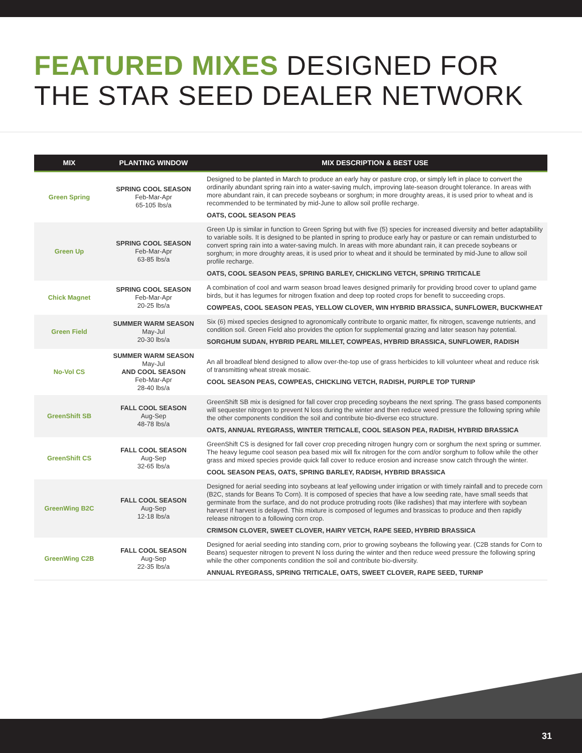FEATURED MIXES DESIGNED FOR
THE STAR SEED DEALER NETWORK
| MIX | PLANTING WINDOW | MIX DESCRIPTION & BEST USE |
| --- | --- | --- |
| Green Spring | SPRING COOL SEASON Feb-Mar-Apr 65-105 lbs/a | Designed to be planted in March to produce an early hay or pasture crop, or simply left in place to convert the ordinarily abundant spring rain into a water-saving mulch, improving late-season drought tolerance. In areas with more abundant rain, it can precede soybeans or sorghum; in more droughty areas, it is used prior to wheat and is recommended to be terminated by mid-June to allow soil profile recharge. OATS, COOL SEASON PEAS |
| Green Up | SPRING COOL SEASON Feb-Mar-Apr 63-85 lbs/a | Green Up is similar in function to Green Spring but with five (5) species for increased diversity and better adaptability to variable soils. It is designed to be planted in spring to produce early hay or pasture or can remain undisturbed to convert spring rain into a water-saving mulch. In areas with more abundant rain, it can precede soybeans or sorghum; in more droughty areas, it is used prior to wheat and it should be terminated by mid-June to allow soil profile recharge. OATS, COOL SEASON PEAS, SPRING BARLEY, CHICKLING VETCH, SPRING TRITICALE |
| Chick Magnet | SPRING COOL SEASON Feb-Mar-Apr 20-25 lbs/a | A combination of cool and warm season broad leaves designed primarily for providing brood cover to upland game birds, but it has legumes for nitrogen fixation and deep top rooted crops for benefit to succeeding crops. COWPEAS, COOL SEASON PEAS, YELLOW CLOVER, WIN HYBRID BRASSICA, SUNFLOWER, BUCKWHEAT |
| Green Field | SUMMER WARM SEASON May-Jul 20-30 lbs/a | Six (6) mixed species designed to agronomically contribute to organic matter, fix nitrogen, scavenge nutrients, and condition soil. Green Field also provides the option for supplemental grazing and later season hay potential. SORGHUM SUDAN, HYBRID PEARL MILLET, COWPEAS, HYBRID BRASSICA, SUNFLOWER, RADISH |
| No-Vol CS | SUMMER WARM SEASON May-Jul AND COOL SEASON Feb-Mar-Apr 28-40 lbs/a | An all broadleaf blend designed to allow over-the-top use of grass herbicides to kill volunteer wheat and reduce risk of transmitting wheat streak mosaic. COOL SEASON PEAS, COWPEAS, CHICKLING VETCH, RADISH, PURPLE TOP TURNIP |
| GreenShift SB | FALL COOL SEASON Aug-Sep 48-78 lbs/a | GreenShift SB mix is designed for fall cover crop preceding soybeans the next spring. The grass based components will sequester nitrogen to prevent N loss during the winter and then reduce weed pressure the following spring while the other components condition the soil and contribute bio-diverse eco structure. OATS, ANNUAL RYEGRASS, WINTER TRITICALE, COOL SEASON PEA, RADISH, HYBRID BRASSICA |
| GreenShift CS | FALL COOL SEASON Aug-Sep 32-65 lbs/a | GreenShift CS is designed for fall cover crop preceding nitrogen hungry corn or sorghum the next spring or summer. The heavy legume cool season pea based mix will fix nitrogen for the corn and/or sorghum to follow while the other grass and mixed species provide quick fall cover to reduce erosion and increase snow catch through the winter. COOL SEASON PEAS, OATS, SPRING BARLEY, RADISH, HYBRID BRASSICA |
| GreenWing B2C | FALL COOL SEASON Aug-Sep 12-18 lbs/a | Designed for aerial seeding into soybeans at leaf yellowing under irrigation or with timely rainfall and to precede corn (B2C, stands for Beans To Corn). It is composed of species that have a low seeding rate, have small seeds that germinate from the surface, and do not produce protruding roots (like radishes) that may interfere with soybean harvest if harvest is delayed. This mixture is composed of legumes and brassicas to produce and then rapidly release nitrogen to a following corn crop. CRIMSON CLOVER, SWEET CLOVER, HAIRY VETCH, RAPE SEED, HYBRID BRASSICA |
| GreenWing C2B | FALL COOL SEASON Aug-Sep 22-35 lbs/a | Designed for aerial seeding into standing corn, prior to growing soybeans the following year. (C2B stands for Corn to Beans) sequester nitrogen to prevent N loss during the winter and then reduce weed pressure the following spring while the other components condition the soil and contribute bio-diversity. ANNUAL RYEGRASS, SPRING TRITICALE, OATS, SWEET CLOVER, RAPE SEED, TURNIP |
31